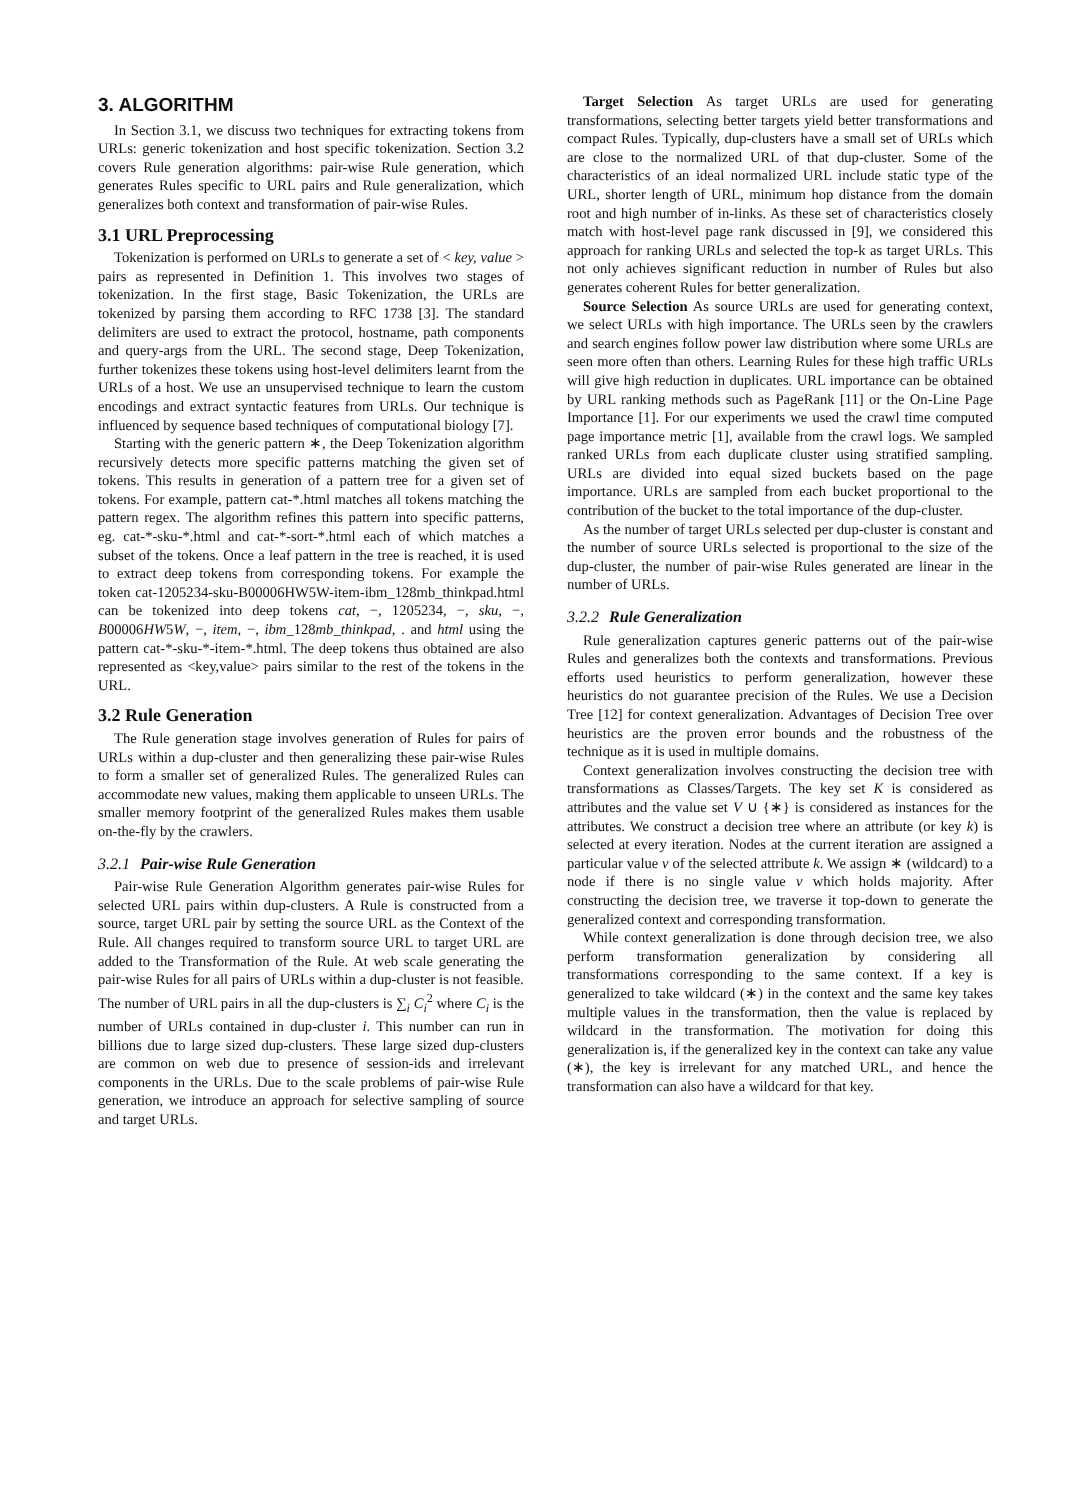3. ALGORITHM
In Section 3.1, we discuss two techniques for extracting tokens from URLs: generic tokenization and host specific tokenization. Section 3.2 covers Rule generation algorithms: pair-wise Rule generation, which generates Rules specific to URL pairs and Rule generalization, which generalizes both context and transformation of pair-wise Rules.
3.1 URL Preprocessing
Tokenization is performed on URLs to generate a set of < key, value > pairs as represented in Definition 1. This involves two stages of tokenization. In the first stage, Basic Tokenization, the URLs are tokenized by parsing them according to RFC 1738 [3]. The standard delimiters are used to extract the protocol, hostname, path components and query-args from the URL. The second stage, Deep Tokenization, further tokenizes these tokens using host-level delimiters learnt from the URLs of a host. We use an unsupervised technique to learn the custom encodings and extract syntactic features from URLs. Our technique is influenced by sequence based techniques of computational biology [7].
Starting with the generic pattern ∗, the Deep Tokenization algorithm recursively detects more specific patterns matching the given set of tokens. This results in generation of a pattern tree for a given set of tokens. For example, pattern cat-*.html matches all tokens matching the pattern regex. The algorithm refines this pattern into specific patterns, eg. cat-*-sku-*.html and cat-*-sort-*.html each of which matches a subset of the tokens. Once a leaf pattern in the tree is reached, it is used to extract deep tokens from corresponding tokens. For example the token cat-1205234-sku-B00006HW5W-item-ibm_128mb_thinkpad.html can be tokenized into deep tokens cat, −, 1205234, −, sku, −, B00006HW5W, −, item, −, ibm_128mb_thinkpad, . and html using the pattern cat-*-sku-*-item-*.html. The deep tokens thus obtained are also represented as <key,value> pairs similar to the rest of the tokens in the URL.
3.2 Rule Generation
The Rule generation stage involves generation of Rules for pairs of URLs within a dup-cluster and then generalizing these pair-wise Rules to form a smaller set of generalized Rules. The generalized Rules can accommodate new values, making them applicable to unseen URLs. The smaller memory footprint of the generalized Rules makes them usable on-the-fly by the crawlers.
3.2.1 Pair-wise Rule Generation
Pair-wise Rule Generation Algorithm generates pair-wise Rules for selected URL pairs within dup-clusters. A Rule is constructed from a source, target URL pair by setting the source URL as the Context of the Rule. All changes required to transform source URL to target URL are added to the Transformation of the Rule. At web scale generating the pair-wise Rules for all pairs of URLs within a dup-cluster is not feasible. The number of URL pairs in all the dup-clusters is ∑<sub>i</sub> C<sub>i</sub><sup>2</sup> where C<sub>i</sub> is the number of URLs contained in dup-cluster i. This number can run in billions due to large sized dup-clusters. These large sized dup-clusters are common on web due to presence of session-ids and irrelevant components in the URLs. Due to the scale problems of pair-wise Rule generation, we introduce an approach for selective sampling of source and target URLs.
Target Selection As target URLs are used for generating transformations, selecting better targets yield better transformations and compact Rules. Typically, dup-clusters have a small set of URLs which are close to the normalized URL of that dup-cluster. Some of the characteristics of an ideal normalized URL include static type of the URL, shorter length of URL, minimum hop distance from the domain root and high number of in-links. As these set of characteristics closely match with host-level page rank discussed in [9], we considered this approach for ranking URLs and selected the top-k as target URLs. This not only achieves significant reduction in number of Rules but also generates coherent Rules for better generalization.
Source Selection As source URLs are used for generating context, we select URLs with high importance. The URLs seen by the crawlers and search engines follow power law distribution where some URLs are seen more often than others. Learning Rules for these high traffic URLs will give high reduction in duplicates. URL importance can be obtained by URL ranking methods such as PageRank [11] or the On-Line Page Importance [1]. For our experiments we used the crawl time computed page importance metric [1], available from the crawl logs. We sampled ranked URLs from each duplicate cluster using stratified sampling. URLs are divided into equal sized buckets based on the page importance. URLs are sampled from each bucket proportional to the contribution of the bucket to the total importance of the dup-cluster.
As the number of target URLs selected per dup-cluster is constant and the number of source URLs selected is proportional to the size of the dup-cluster, the number of pair-wise Rules generated are linear in the number of URLs.
3.2.2 Rule Generalization
Rule generalization captures generic patterns out of the pair-wise Rules and generalizes both the contexts and transformations. Previous efforts used heuristics to perform generalization, however these heuristics do not guarantee precision of the Rules. We use a Decision Tree [12] for context generalization. Advantages of Decision Tree over heuristics are the proven error bounds and the robustness of the technique as it is used in multiple domains.
Context generalization involves constructing the decision tree with transformations as Classes/Targets. The key set K is considered as attributes and the value set V ∪ {∗} is considered as instances for the attributes. We construct a decision tree where an attribute (or key k) is selected at every iteration. Nodes at the current iteration are assigned a particular value v of the selected attribute k. We assign ∗ (wildcard) to a node if there is no single value v which holds majority. After constructing the decision tree, we traverse it top-down to generate the generalized context and corresponding transformation.
While context generalization is done through decision tree, we also perform transformation generalization by considering all transformations corresponding to the same context. If a key is generalized to take wildcard (∗) in the context and the same key takes multiple values in the transformation, then the value is replaced by wildcard in the transformation. The motivation for doing this generalization is, if the generalized key in the context can take any value (∗), the key is irrelevant for any matched URL, and hence the transformation can also have a wildcard for that key.